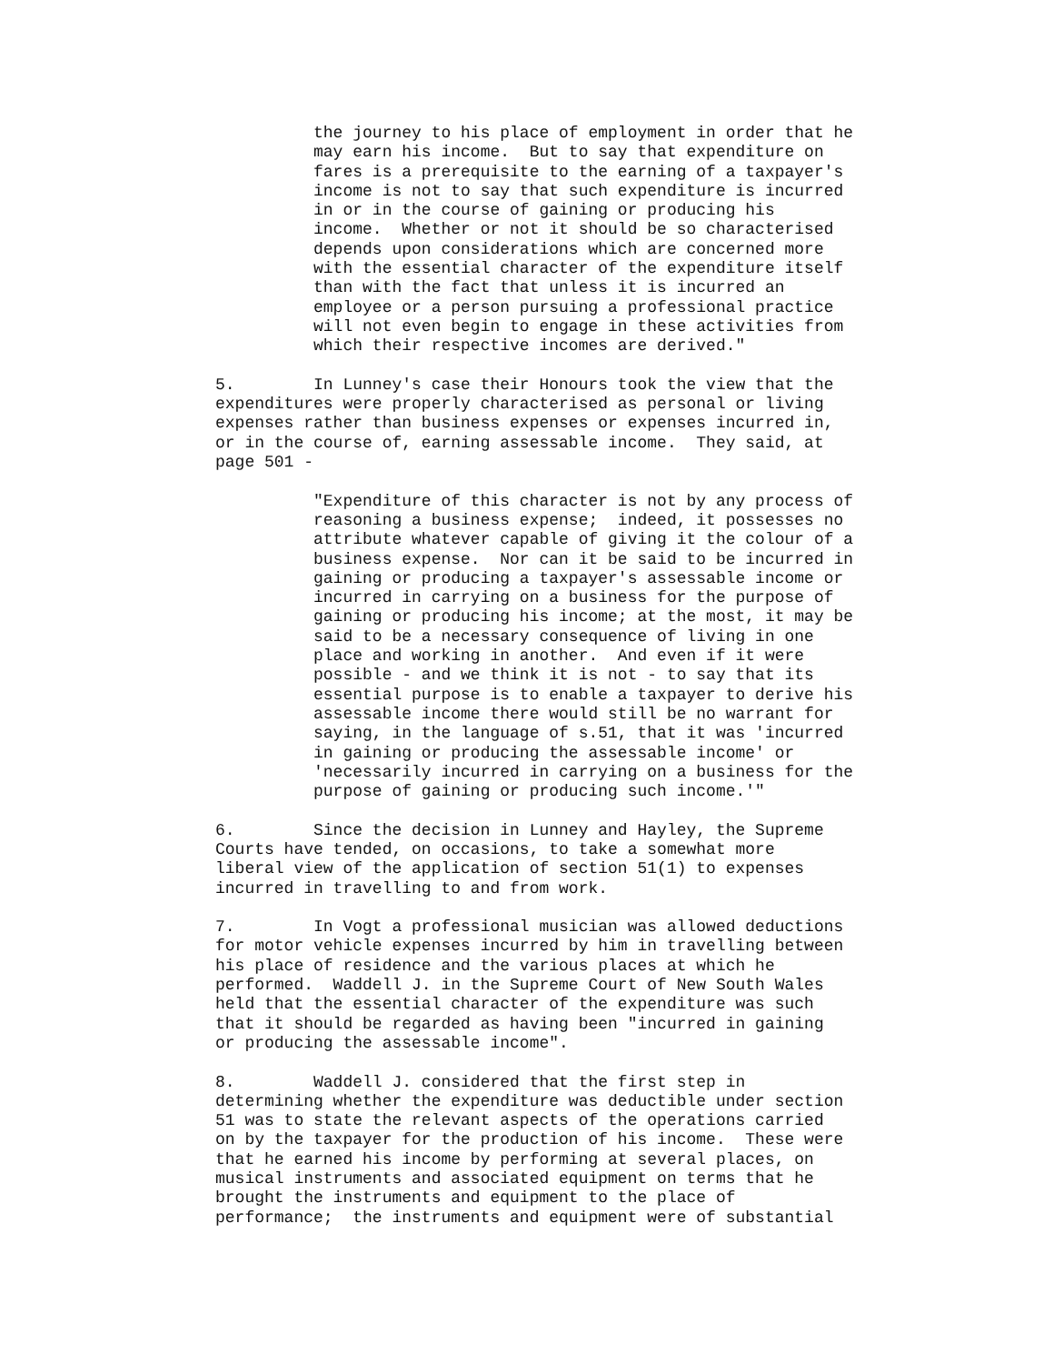the journey to his place of employment in order that he
          may earn his income.  But to say that expenditure on
          fares is a prerequisite to the earning of a taxpayer's
          income is not to say that such expenditure is incurred
          in or in the course of gaining or producing his
          income.  Whether or not it should be so characterised
          depends upon considerations which are concerned more
          with the essential character of the expenditure itself
          than with the fact that unless it is incurred an
          employee or a person pursuing a professional practice
          will not even begin to engage in these activities from
          which their respective incomes are derived."

5.        In Lunney's case their Honours took the view that the
expenditures were properly characterised as personal or living
expenses rather than business expenses or expenses incurred in,
or in the course of, earning assessable income.  They said, at
page 501 -

          "Expenditure of this character is not by any process of
          reasoning a business expense;  indeed, it possesses no
          attribute whatever capable of giving it the colour of a
          business expense.  Nor can it be said to be incurred in
          gaining or producing a taxpayer's assessable income or
          incurred in carrying on a business for the purpose of
          gaining or producing his income; at the most, it may be
          said to be a necessary consequence of living in one
          place and working in another.  And even if it were
          possible - and we think it is not - to say that its
          essential purpose is to enable a taxpayer to derive his
          assessable income there would still be no warrant for
          saying, in the language of s.51, that it was 'incurred
          in gaining or producing the assessable income' or
          'necessarily incurred in carrying on a business for the
          purpose of gaining or producing such income.'"

6.        Since the decision in Lunney and Hayley, the Supreme
Courts have tended, on occasions, to take a somewhat more
liberal view of the application of section 51(1) to expenses
incurred in travelling to and from work.

7.        In Vogt a professional musician was allowed deductions
for motor vehicle expenses incurred by him in travelling between
his place of residence and the various places at which he
performed.  Waddell J. in the Supreme Court of New South Wales
held that the essential character of the expenditure was such
that it should be regarded as having been "incurred in gaining
or producing the assessable income".

8.        Waddell J. considered that the first step in
determining whether the expenditure was deductible under section
51 was to state the relevant aspects of the operations carried
on by the taxpayer for the production of his income.  These were
that he earned his income by performing at several places, on
musical instruments and associated equipment on terms that he
brought the instruments and equipment to the place of
performance;  the instruments and equipment were of substantial